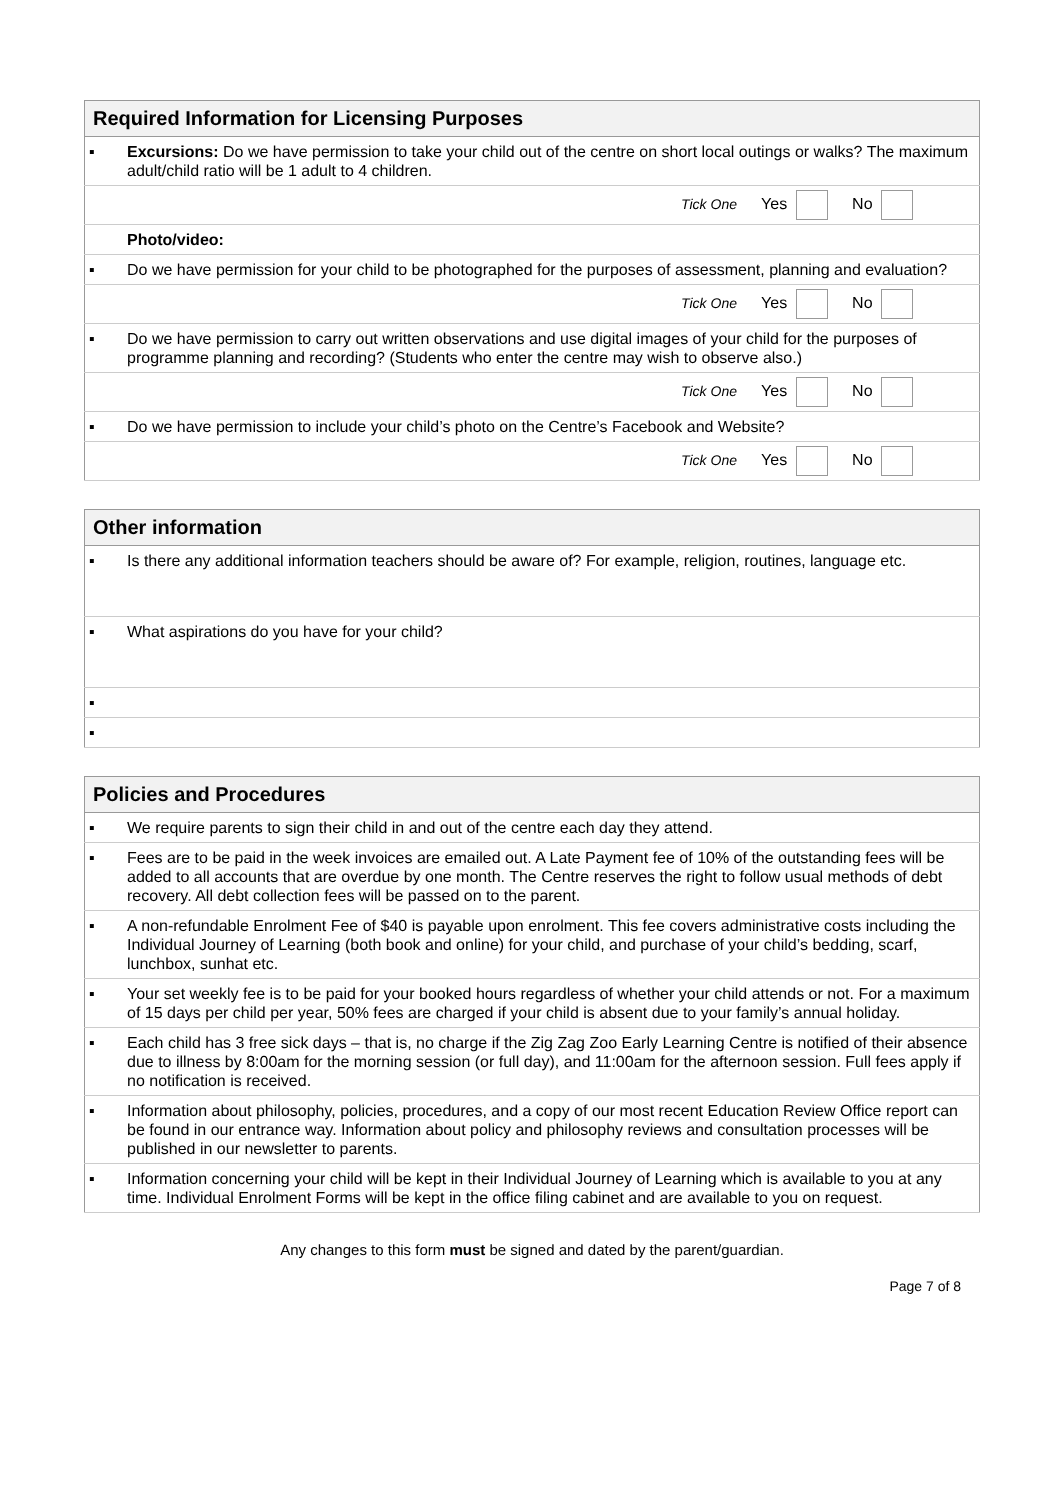| Required Information for Licensing Purposes | |
| --- | --- |
| ▪ | Excursions: Do we have permission to take your child out of the centre on short local outings or walks? The maximum adult/child ratio will be 1 adult to 4 children. |
| Tick One Yes No | |
| | Photo/video: |
| ▪ | Do we have permission for your child to be photographed for the purposes of assessment, planning and evaluation? |
| Tick One Yes No | |
| ▪ | Do we have permission to carry out written observations and use digital images of your child for the purposes of programme planning and recording? (Students who enter the centre may wish to observe also.) |
| Tick One Yes No | |
| ▪ | Do we have permission to include your child’s photo on the Centre’s Facebook and Website? |
| Tick One Yes No | |
| Other information | |
| --- | --- |
| ▪ | Is there any additional information teachers should be aware of? For example, religion, routines, language etc. |
| ▪ | What aspirations do you have for your child? |
| ▪ | |
| ▪ | |
| Policies and Procedures | |
| --- | --- |
| ▪ | We require parents to sign their child in and out of the centre each day they attend. |
| ▪ | Fees are to be paid in the week invoices are emailed out. A Late Payment fee of 10% of the outstanding fees will be added to all accounts that are overdue by one month. The Centre reserves the right to follow usual methods of debt recovery. All debt collection fees will be passed on to the parent. |
| ▪ | A non-refundable Enrolment Fee of $40 is payable upon enrolment. This fee covers administrative costs including the Individual Journey of Learning (both book and online) for your child, and purchase of your child’s bedding, scarf, lunchbox, sunhat etc. |
| ▪ | Your set weekly fee is to be paid for your booked hours regardless of whether your child attends or not. For a maximum of 15 days per child per year, 50% fees are charged if your child is absent due to your family’s annual holiday. |
| ▪ | Each child has 3 free sick days – that is, no charge if the Zig Zag Zoo Early Learning Centre is notified of their absence due to illness by 8:00am for the morning session (or full day), and 11:00am for the afternoon session. Full fees apply if no notification is received. |
| ▪ | Information about philosophy, policies, procedures, and a copy of our most recent Education Review Office report can be found in our entrance way. Information about policy and philosophy reviews and consultation processes will be published in our newsletter to parents. |
| ▪ | Information concerning your child will be kept in their Individual Journey of Learning which is available to you at any time. Individual Enrolment Forms will be kept in the office filing cabinet and are available to you on request. |
Any changes to this form must be signed and dated by the parent/guardian.
Page 7 of 8